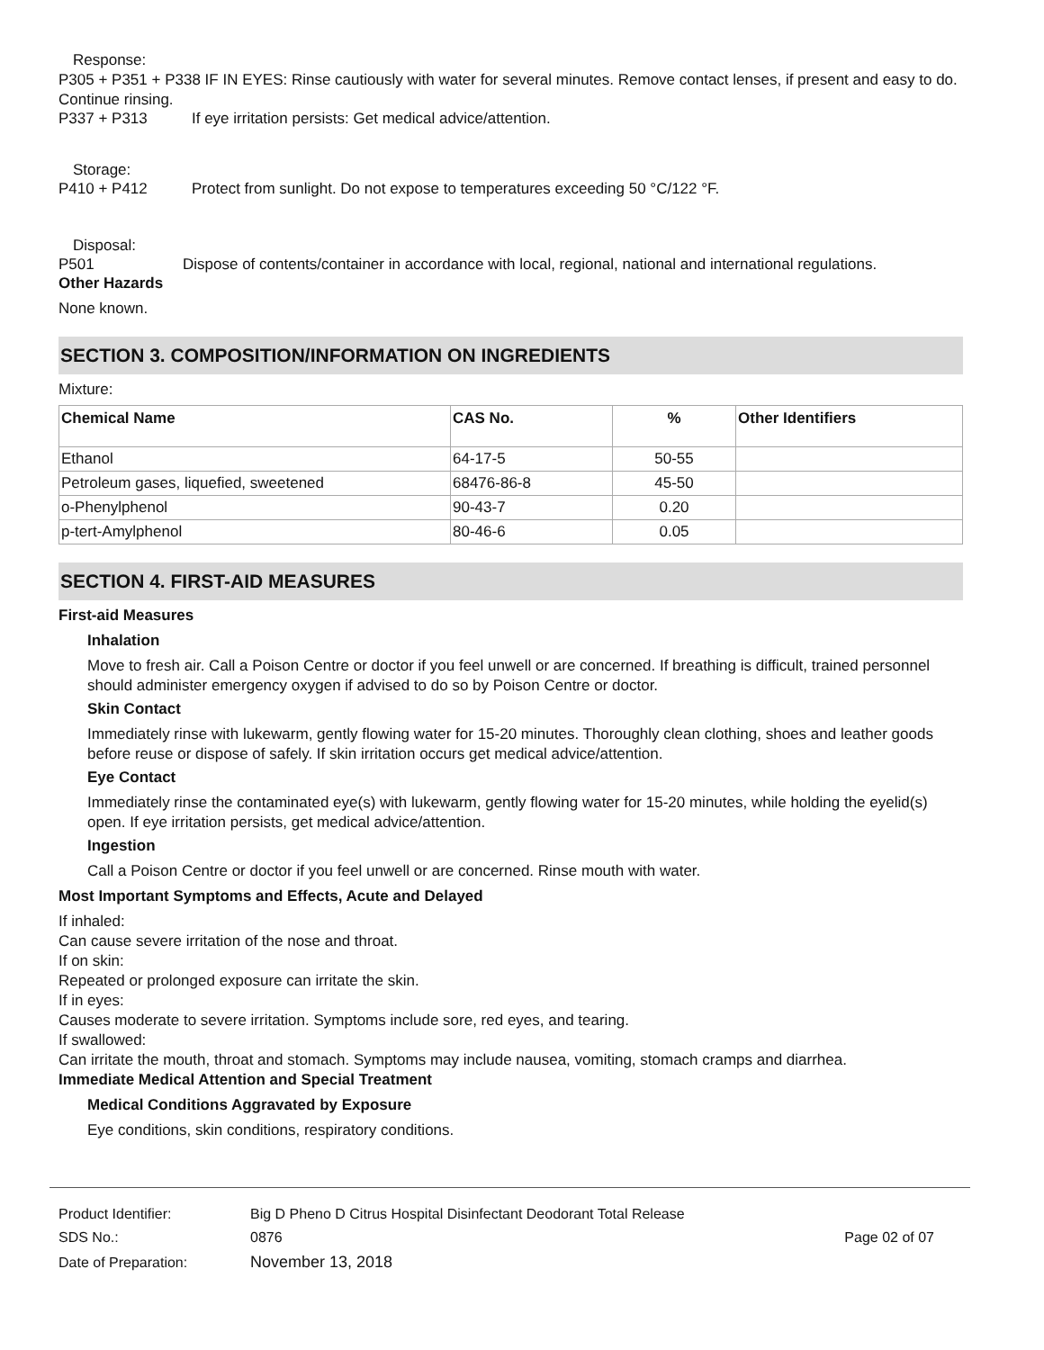Response:
P305 + P351 + P338 IF IN EYES: Rinse cautiously with water for several minutes. Remove contact lenses, if present and easy to do. Continue rinsing.
P337 + P313 If eye irritation persists: Get medical advice/attention.
Storage:
P410 + P412 Protect from sunlight. Do not expose to temperatures exceeding 50 °C/122 °F.
Disposal:
P501 Dispose of contents/container in accordance with local, regional, national and international regulations.
Other Hazards
None known.
SECTION 3. COMPOSITION/INFORMATION ON INGREDIENTS
Mixture:
| Chemical Name | CAS No. | % | Other Identifiers |
| --- | --- | --- | --- |
| Ethanol | 64-17-5 | 50-55 | |
| Petroleum gases, liquefied, sweetened | 68476-86-8 | 45-50 | |
| o-Phenylphenol | 90-43-7 | 0.20 | |
| p-tert-Amylphenol | 80-46-6 | 0.05 | |
SECTION 4. FIRST-AID MEASURES
First-aid Measures
Inhalation
Move to fresh air. Call a Poison Centre or doctor if you feel unwell or are concerned. If breathing is difficult, trained personnel should administer emergency oxygen if advised to do so by Poison Centre or doctor.
Skin Contact
Immediately rinse with lukewarm, gently flowing water for 15-20 minutes. Thoroughly clean clothing, shoes and leather goods before reuse or dispose of safely. If skin irritation occurs get medical advice/attention.
Eye Contact
Immediately rinse the contaminated eye(s) with lukewarm, gently flowing water for 15-20 minutes, while holding the eyelid(s) open. If eye irritation persists, get medical advice/attention.
Ingestion
Call a Poison Centre or doctor if you feel unwell or are concerned. Rinse mouth with water.
Most Important Symptoms and Effects, Acute and Delayed
If inhaled:
Can cause severe irritation of the nose and throat.
If on skin:
Repeated or prolonged exposure can irritate the skin.
If in eyes:
Causes moderate to severe irritation. Symptoms include sore, red eyes, and tearing.
If swallowed:
Can irritate the mouth, throat and stomach. Symptoms may include nausea, vomiting, stomach cramps and diarrhea.
Immediate Medical Attention and Special Treatment
Medical Conditions Aggravated by Exposure
Eye conditions, skin conditions, respiratory conditions.
| Product Identifier: | Big D Pheno D Citrus Hospital Disinfectant Deodorant Total Release | |
| SDS No.: | 0876 | Page 02 of 07 |
| Date of Preparation: | November 13, 2018 | |